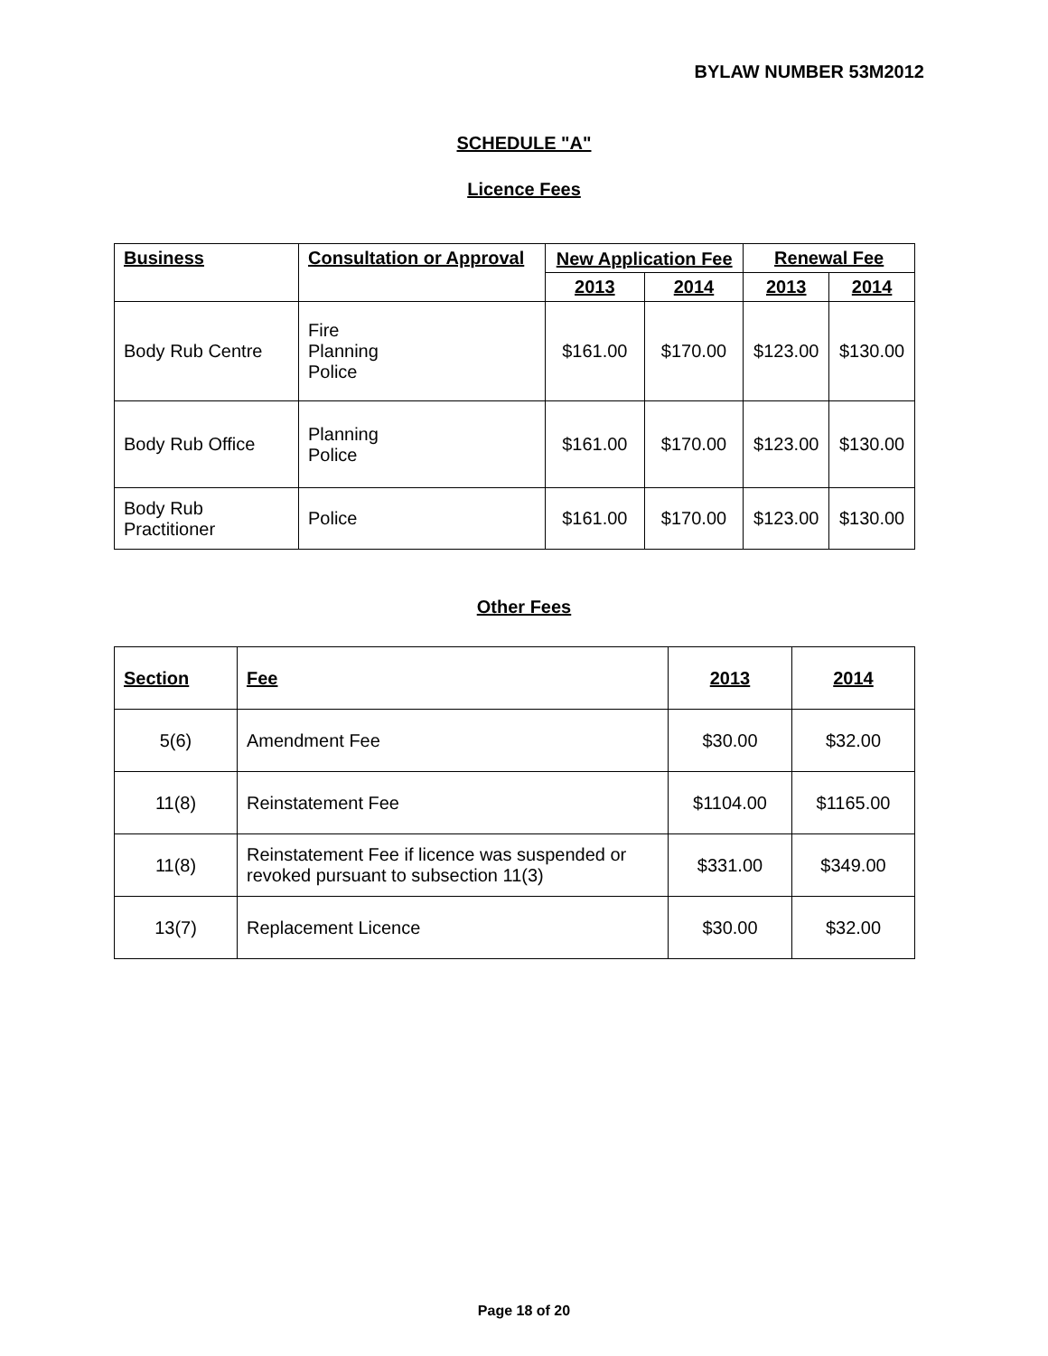BYLAW NUMBER 53M2012
SCHEDULE "A"
Licence Fees
| Business | Consultation or Approval | New Application Fee | | Renewal Fee | |
| --- | --- | --- | --- | --- | --- |
| | | 2013 | 2014 | 2013 | 2014 |
| Body Rub Centre | Fire Planning Police | $161.00 | $170.00 | $123.00 | $130.00 |
| Body Rub Office | Planning Police | $161.00 | $170.00 | $123.00 | $130.00 |
| Body Rub Practitioner | Police | $161.00 | $170.00 | $123.00 | $130.00 |
Other Fees
| Section | Fee | 2013 | 2014 |
| --- | --- | --- | --- |
| 5(6) | Amendment Fee | $30.00 | $32.00 |
| 11(8) | Reinstatement Fee | $1104.00 | $1165.00 |
| 11(8) | Reinstatement Fee if licence was suspended or revoked pursuant to subsection 11(3) | $331.00 | $349.00 |
| 13(7) | Replacement Licence | $30.00 | $32.00 |
Page 18 of 20